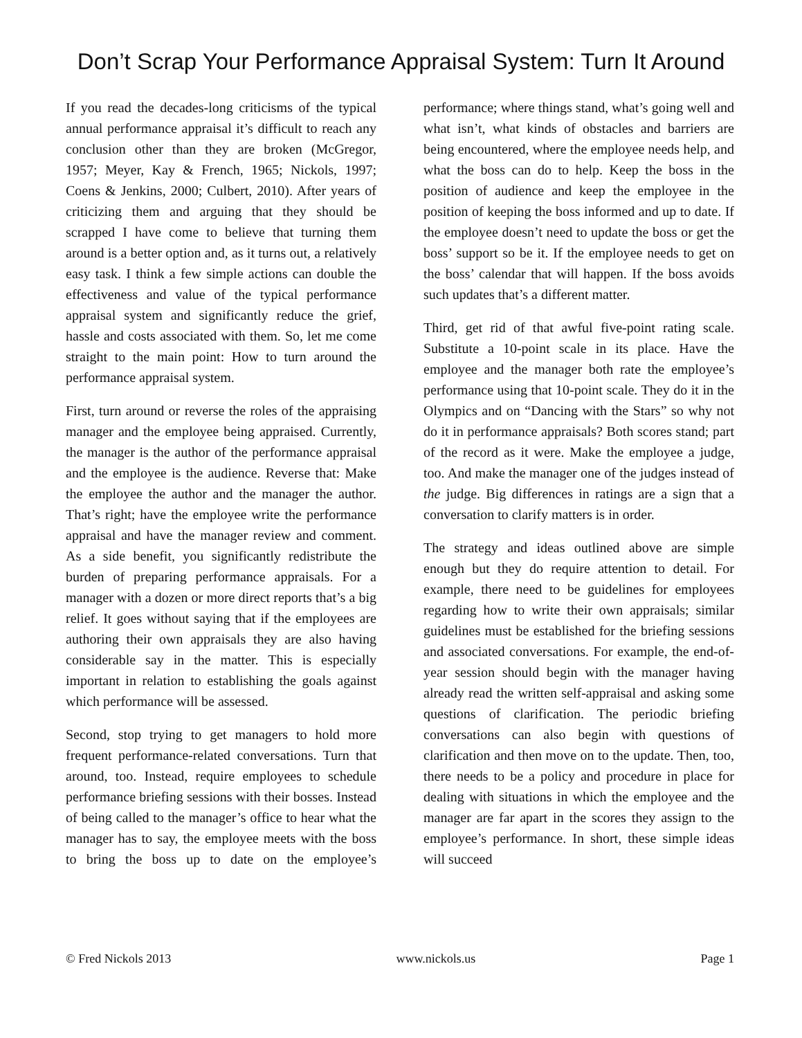Don’t Scrap Your Performance Appraisal System: Turn It Around
If you read the decades-long criticisms of the typical annual performance appraisal it’s difficult to reach any conclusion other than they are broken (McGregor, 1957; Meyer, Kay & French, 1965; Nickols, 1997; Coens & Jenkins, 2000; Culbert, 2010). After years of criticizing them and arguing that they should be scrapped I have come to believe that turning them around is a better option and, as it turns out, a relatively easy task. I think a few simple actions can double the effectiveness and value of the typical performance appraisal system and significantly reduce the grief, hassle and costs associated with them. So, let me come straight to the main point: How to turn around the performance appraisal system.
First, turn around or reverse the roles of the appraising manager and the employee being appraised. Currently, the manager is the author of the performance appraisal and the employee is the audience. Reverse that: Make the employee the author and the manager the author. That’s right; have the employee write the performance appraisal and have the manager review and comment. As a side benefit, you significantly redistribute the burden of preparing performance appraisals. For a manager with a dozen or more direct reports that’s a big relief. It goes without saying that if the employees are authoring their own appraisals they are also having considerable say in the matter. This is especially important in relation to establishing the goals against which performance will be assessed.
Second, stop trying to get managers to hold more frequent performance-related conversations. Turn that around, too. Instead, require employees to schedule performance briefing sessions with their bosses. Instead of being called to the manager’s office to hear what the manager has to say, the employee meets with the boss to bring the boss up to date on the employee’s performance; where things stand, what’s going well and what isn’t, what kinds of obstacles and barriers are being encountered, where the employee needs help, and what the boss can do to help. Keep the boss in the position of audience and keep the employee in the position of keeping the boss informed and up to date. If the employee doesn’t need to update the boss or get the boss’ support so be it. If the employee needs to get on the boss’ calendar that will happen. If the boss avoids such updates that’s a different matter.
Third, get rid of that awful five-point rating scale. Substitute a 10-point scale in its place. Have the employee and the manager both rate the employee’s performance using that 10-point scale. They do it in the Olympics and on “Dancing with the Stars” so why not do it in performance appraisals? Both scores stand; part of the record as it were. Make the employee a judge, too. And make the manager one of the judges instead of the judge. Big differences in ratings are a sign that a conversation to clarify matters is in order.
The strategy and ideas outlined above are simple enough but they do require attention to detail. For example, there need to be guidelines for employees regarding how to write their own appraisals; similar guidelines must be established for the briefing sessions and associated conversations. For example, the end-of-year session should begin with the manager having already read the written self-appraisal and asking some questions of clarification. The periodic briefing conversations can also begin with questions of clarification and then move on to the update. Then, too, there needs to be a policy and procedure in place for dealing with situations in which the employee and the manager are far apart in the scores they assign to the employee’s performance. In short, these simple ideas will succeed
© Fred Nickols 2013 www.nickols.us Page 1